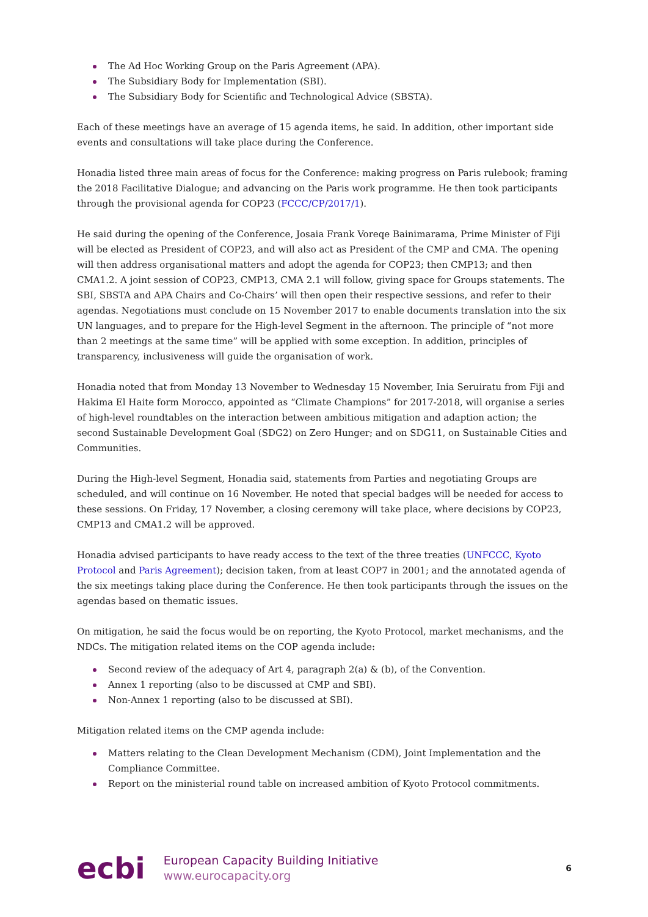The Ad Hoc Working Group on the Paris Agreement (APA).
The Subsidiary Body for Implementation (SBI).
The Subsidiary Body for Scientific and Technological Advice (SBSTA).
Each of these meetings have an average of 15 agenda items, he said. In addition, other important side events and consultations will take place during the Conference.
Honadia listed three main areas of focus for the Conference: making progress on Paris rulebook; framing the 2018 Facilitative Dialogue; and advancing on the Paris work programme. He then took participants through the provisional agenda for COP23 (FCCC/CP/2017/1).
He said during the opening of the Conference, Josaia Frank Voreqe Bainimarama, Prime Minister of Fiji will be elected as President of COP23, and will also act as President of the CMP and CMA. The opening will then address organisational matters and adopt the agenda for COP23; then CMP13; and then CMA1.2. A joint session of COP23, CMP13, CMA 2.1 will follow, giving space for Groups statements. The SBI, SBSTA and APA Chairs and Co-Chairs’ will then open their respective sessions, and refer to their agendas. Negotiations must conclude on 15 November 2017 to enable documents translation into the six UN languages, and to prepare for the High-level Segment in the afternoon. The principle of “not more than 2 meetings at the same time” will be applied with some exception. In addition, principles of transparency, inclusiveness will guide the organisation of work.
Honadia noted that from Monday 13 November to Wednesday 15 November, Inia Seruiratu from Fiji and Hakima El Haite form Morocco, appointed as “Climate Champions” for 2017-2018, will organise a series of high-level roundtables on the interaction between ambitious mitigation and adaption action; the second Sustainable Development Goal (SDG2) on Zero Hunger; and on SDG11, on Sustainable Cities and Communities.
During the High-level Segment, Honadia said, statements from Parties and negotiating Groups are scheduled, and will continue on 16 November. He noted that special badges will be needed for access to these sessions. On Friday, 17 November, a closing ceremony will take place, where decisions by COP23, CMP13 and CMA1.2 will be approved.
Honadia advised participants to have ready access to the text of the three treaties (UNFCCC, Kyoto Protocol and Paris Agreement); decision taken, from at least COP7 in 2001; and the annotated agenda of the six meetings taking place during the Conference. He then took participants through the issues on the agendas based on thematic issues.
On mitigation, he said the focus would be on reporting, the Kyoto Protocol, market mechanisms, and the NDCs. The mitigation related items on the COP agenda include:
Second review of the adequacy of Art 4, paragraph 2(a) & (b), of the Convention.
Annex 1 reporting (also to be discussed at CMP and SBI).
Non-Annex 1 reporting (also to be discussed at SBI).
Mitigation related items on the CMP agenda include:
Matters relating to the Clean Development Mechanism (CDM), Joint Implementation and the Compliance Committee.
Report on the ministerial round table on increased ambition of Kyoto Protocol commitments.
ecbi
European Capacity Building Initiative
www.eurocapacity.org
6